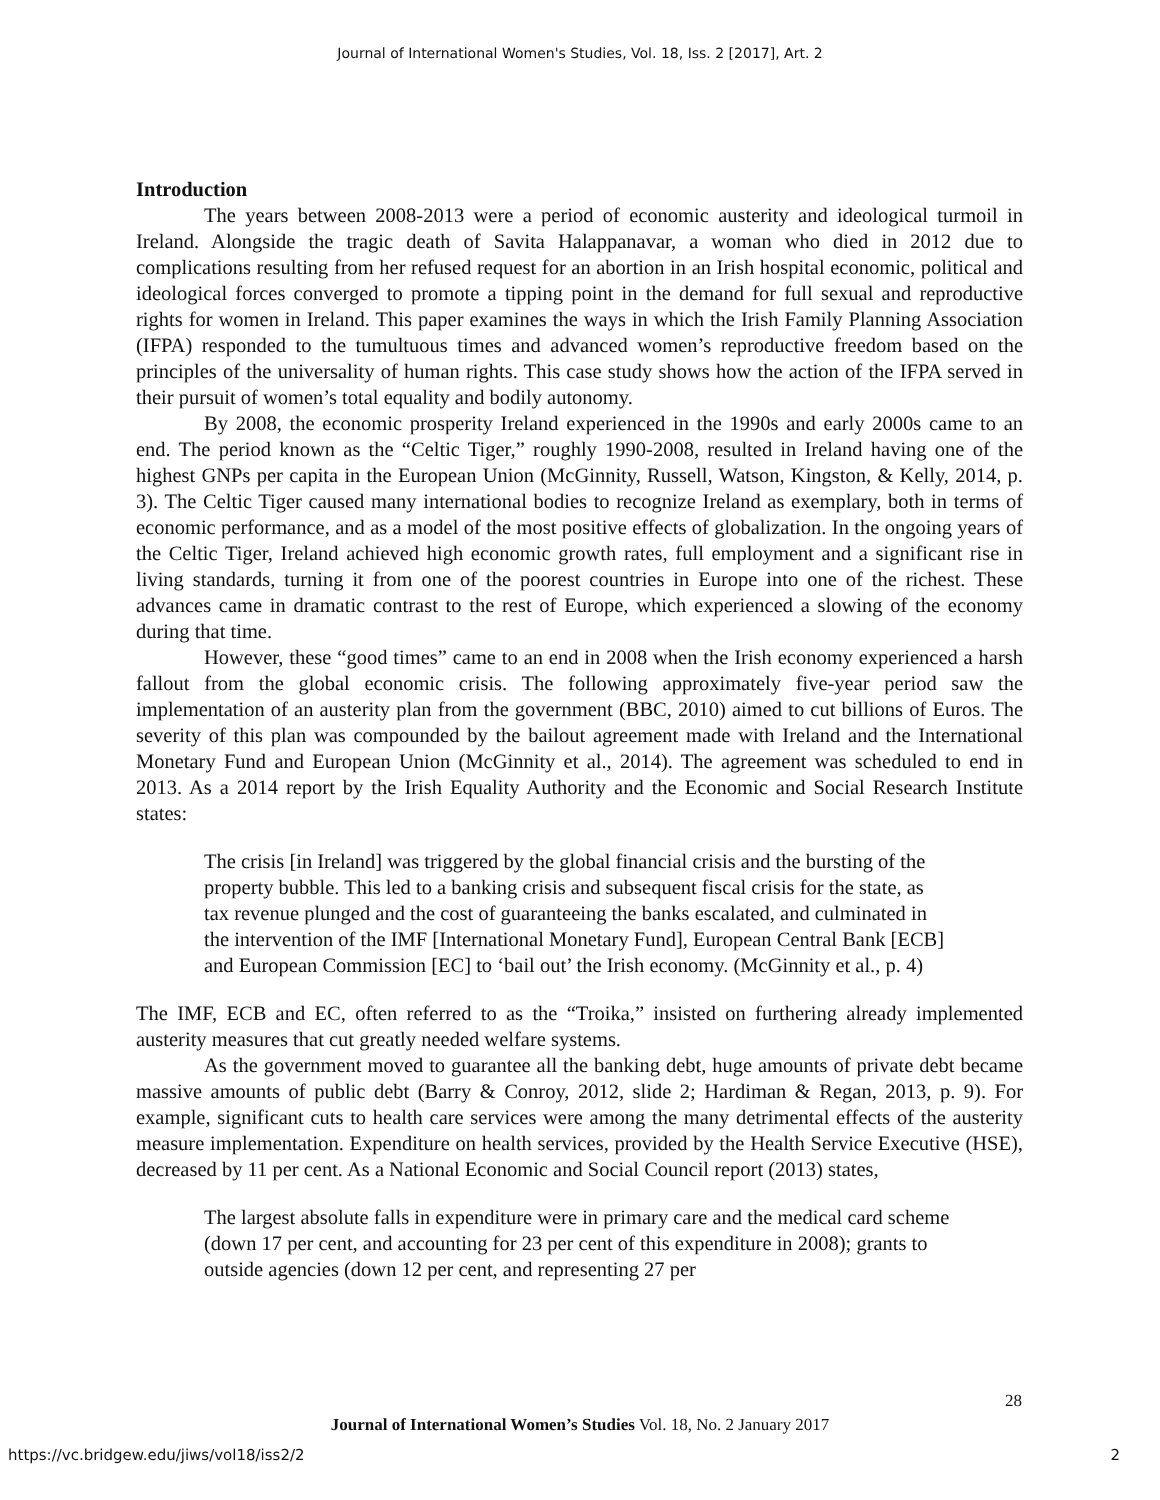Journal of International Women's Studies, Vol. 18, Iss. 2 [2017], Art. 2
Introduction
The years between 2008-2013 were a period of economic austerity and ideological turmoil in Ireland. Alongside the tragic death of Savita Halappanavar, a woman who died in 2012 due to complications resulting from her refused request for an abortion in an Irish hospital economic, political and ideological forces converged to promote a tipping point in the demand for full sexual and reproductive rights for women in Ireland. This paper examines the ways in which the Irish Family Planning Association (IFPA) responded to the tumultuous times and advanced women’s reproductive freedom based on the principles of the universality of human rights. This case study shows how the action of the IFPA served in their pursuit of women’s total equality and bodily autonomy.
By 2008, the economic prosperity Ireland experienced in the 1990s and early 2000s came to an end. The period known as the “Celtic Tiger,” roughly 1990-2008, resulted in Ireland having one of the highest GNPs per capita in the European Union (McGinnity, Russell, Watson, Kingston, & Kelly, 2014, p. 3). The Celtic Tiger caused many international bodies to recognize Ireland as exemplary, both in terms of economic performance, and as a model of the most positive effects of globalization. In the ongoing years of the Celtic Tiger, Ireland achieved high economic growth rates, full employment and a significant rise in living standards, turning it from one of the poorest countries in Europe into one of the richest. These advances came in dramatic contrast to the rest of Europe, which experienced a slowing of the economy during that time.
However, these “good times” came to an end in 2008 when the Irish economy experienced a harsh fallout from the global economic crisis. The following approximately five-year period saw the implementation of an austerity plan from the government (BBC, 2010) aimed to cut billions of Euros. The severity of this plan was compounded by the bailout agreement made with Ireland and the International Monetary Fund and European Union (McGinnity et al., 2014). The agreement was scheduled to end in 2013. As a 2014 report by the Irish Equality Authority and the Economic and Social Research Institute states:
The crisis [in Ireland] was triggered by the global financial crisis and the bursting of the property bubble. This led to a banking crisis and subsequent fiscal crisis for the state, as tax revenue plunged and the cost of guaranteeing the banks escalated, and culminated in the intervention of the IMF [International Monetary Fund], European Central Bank [ECB] and European Commission [EC] to ‘bail out’ the Irish economy. (McGinnity et al., p. 4)
The IMF, ECB and EC, often referred to as the “Troika,” insisted on furthering already implemented austerity measures that cut greatly needed welfare systems.
As the government moved to guarantee all the banking debt, huge amounts of private debt became massive amounts of public debt (Barry & Conroy, 2012, slide 2; Hardiman & Regan, 2013, p. 9). For example, significant cuts to health care services were among the many detrimental effects of the austerity measure implementation. Expenditure on health services, provided by the Health Service Executive (HSE), decreased by 11 per cent. As a National Economic and Social Council report (2013) states,
The largest absolute falls in expenditure were in primary care and the medical card scheme (down 17 per cent, and accounting for 23 per cent of this expenditure in 2008); grants to outside agencies (down 12 per cent, and representing 27 per
28
Journal of International Women’s Studies Vol. 18, No. 2 January 2017
https://vc.bridgew.edu/jiws/vol18/iss2/2
2